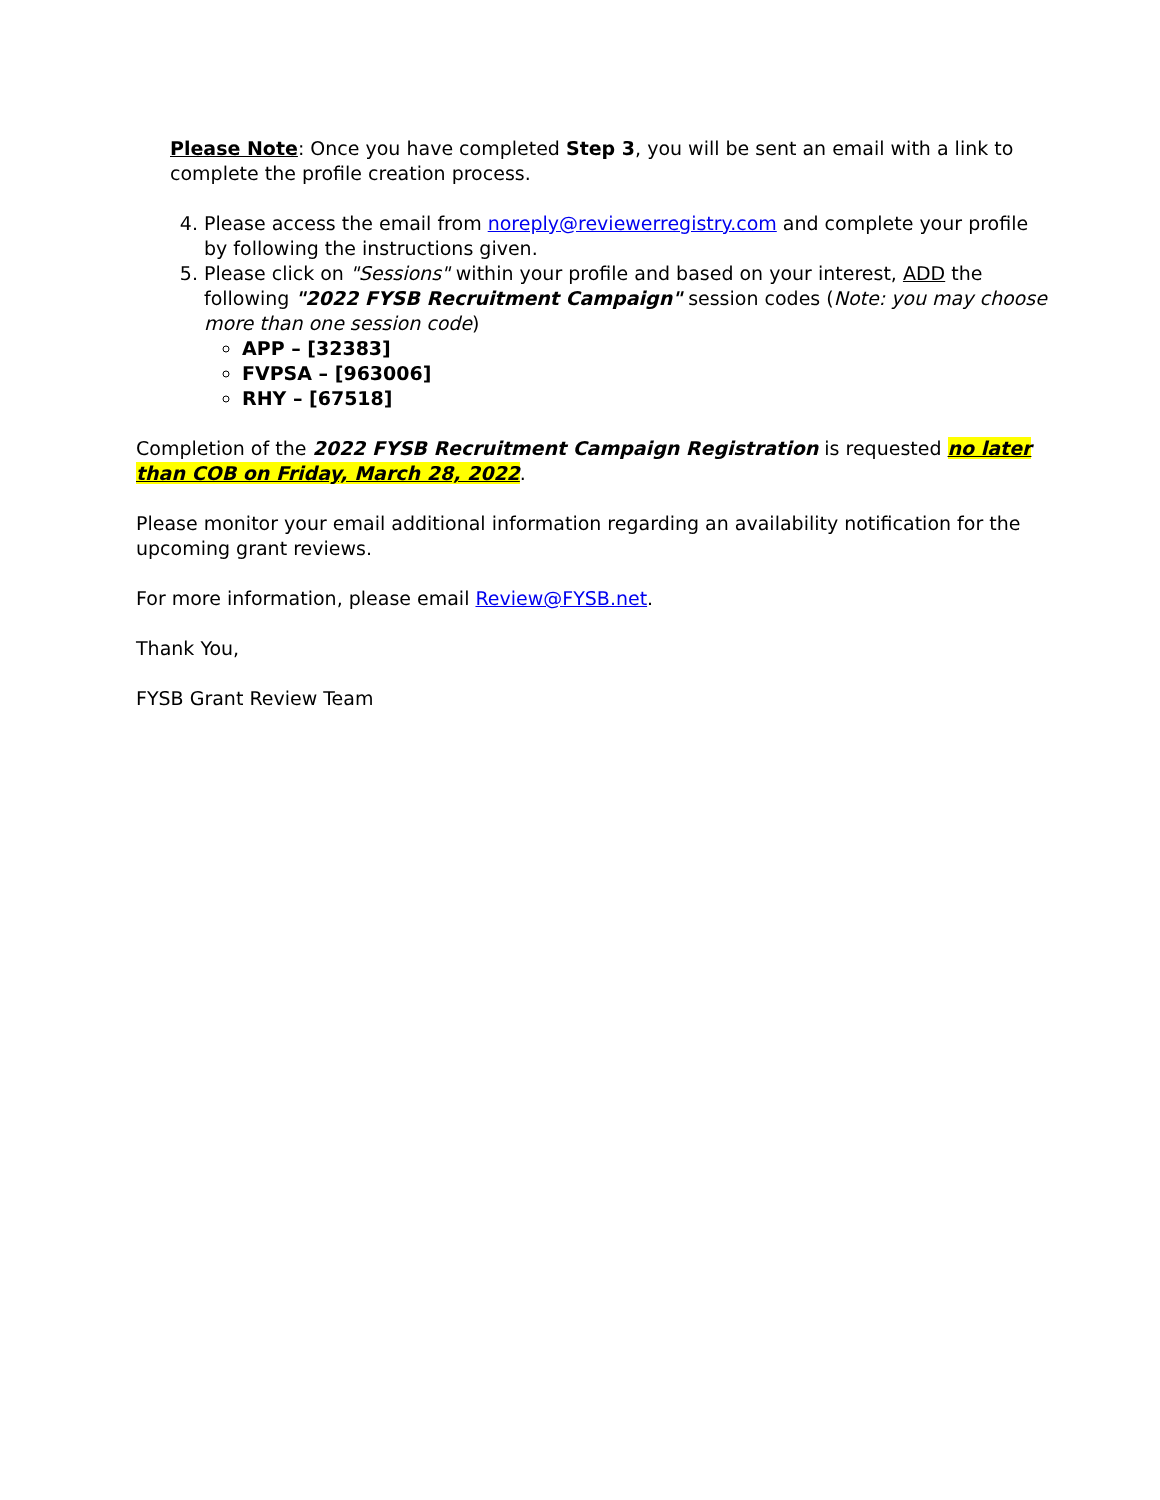Please Note: Once you have completed Step 3, you will be sent an email with a link to complete the profile creation process.
4. Please access the email from noreply@reviewerregistry.com and complete your profile by following the instructions given.
5. Please click on "Sessions" within your profile and based on your interest, ADD the following "2022 FYSB Recruitment Campaign" session codes (Note: you may choose more than one session code)
APP – [32383]
FVPSA – [963006]
RHY – [67518]
Completion of the 2022 FYSB Recruitment Campaign Registration is requested no later than COB on Friday, March 28, 2022.
Please monitor your email additional information regarding an availability notification for the upcoming grant reviews.
For more information, please email Review@FYSB.net.
Thank You,
FYSB Grant Review Team